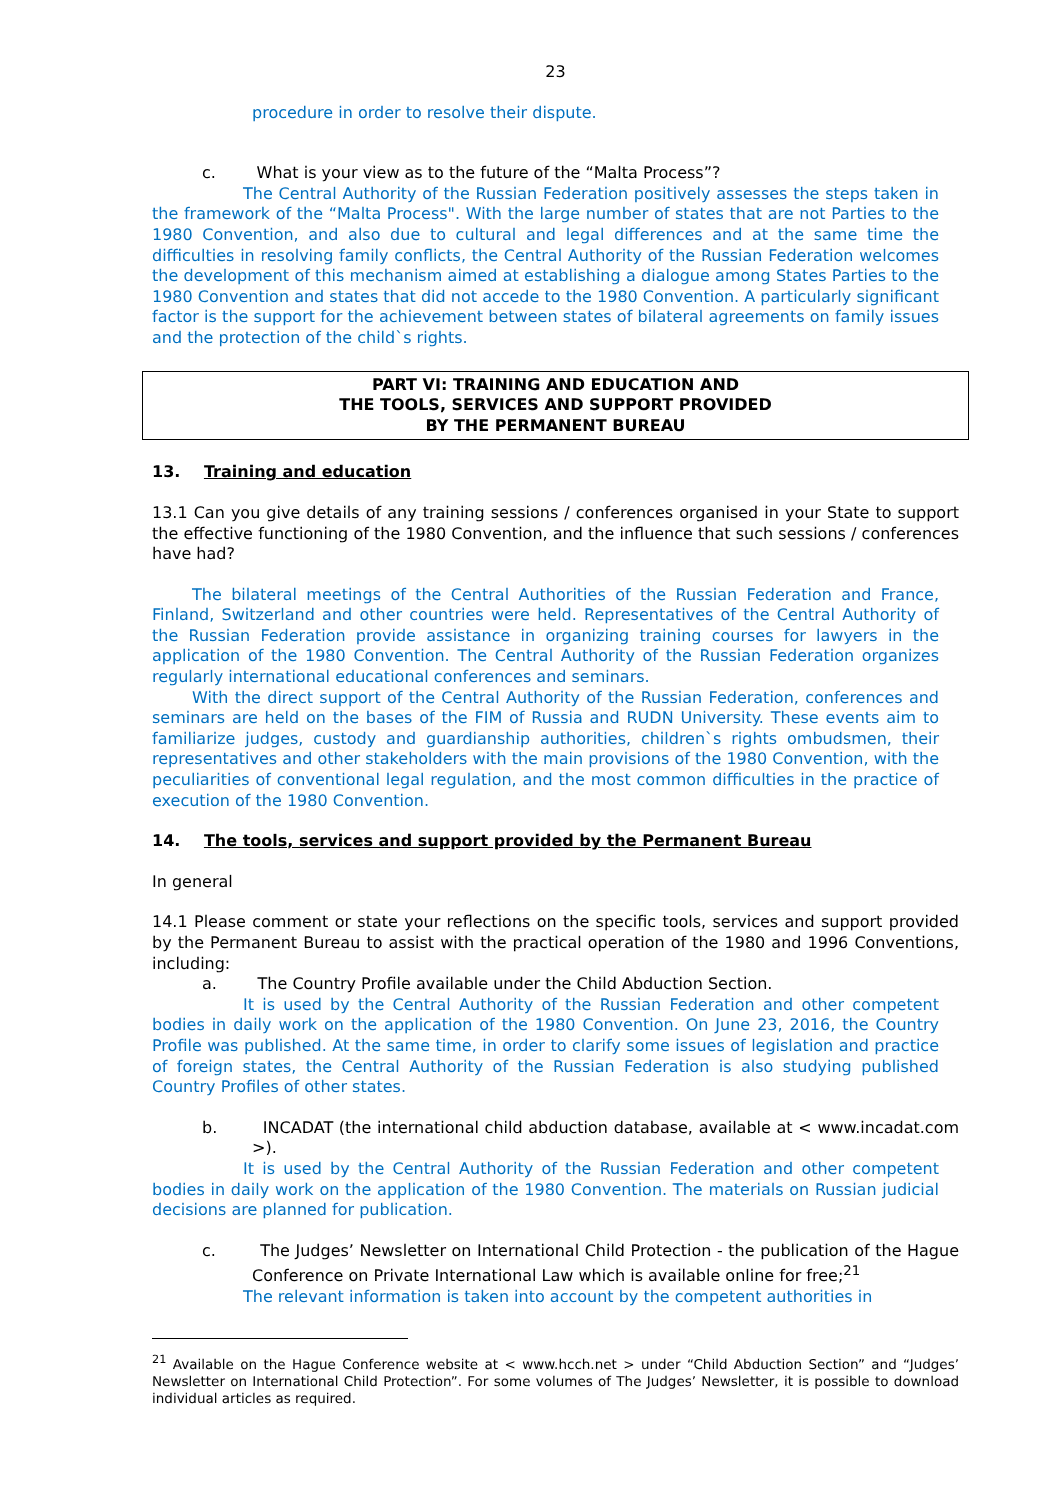23
procedure in order to resolve their dispute.
c. What is your view as to the future of the “Malta Process”?
The Central Authority of the Russian Federation positively assesses the steps taken in the framework of the “Malta Process". With the large number of states that are not Parties to the 1980 Convention, and also due to cultural and legal differences and at the same time the difficulties in resolving family conflicts, the Central Authority of the Russian Federation welcomes the development of this mechanism aimed at establishing a dialogue among States Parties to the 1980 Convention and states that did not accede to the 1980 Convention. A particularly significant factor is the support for the achievement between states of bilateral agreements on family issues and the protection of the child`s rights.
PART VI: TRAINING AND EDUCATION AND
THE TOOLS, SERVICES AND SUPPORT PROVIDED
BY THE PERMANENT BUREAU
13. Training and education
13.1 Can you give details of any training sessions / conferences organised in your State to support the effective functioning of the 1980 Convention, and the influence that such sessions / conferences have had?
The bilateral meetings of the Central Authorities of the Russian Federation and France, Finland, Switzerland and other countries were held. Representatives of the Central Authority of the Russian Federation provide assistance in organizing training courses for lawyers in the application of the 1980 Convention. The Central Authority of the Russian Federation organizes regularly international educational conferences and seminars.
With the direct support of the Central Authority of the Russian Federation, conferences and seminars are held on the bases of the FIM of Russia and RUDN University. These events aim to familiarize judges, custody and guardianship authorities, children`s rights ombudsmen, their representatives and other stakeholders with the main provisions of the 1980 Convention, with the peculiarities of conventional legal regulation, and the most common difficulties in the practice of execution of the 1980 Convention.
14. The tools, services and support provided by the Permanent Bureau
In general
14.1 Please comment or state your reflections on the specific tools, services and support provided by the Permanent Bureau to assist with the practical operation of the 1980 and 1996 Conventions, including:
a. The Country Profile available under the Child Abduction Section.
It is used by the Central Authority of the Russian Federation and other competent bodies in daily work on the application of the 1980 Convention. On June 23, 2016, the Country Profile was published. At the same time, in order to clarify some issues of legislation and practice of foreign states, the Central Authority of the Russian Federation is also studying published Country Profiles of other states.
b. INCADAT (the international child abduction database, available at < www.incadat.com >).
It is used by the Central Authority of the Russian Federation and other competent bodies in daily work on the application of the 1980 Convention. The materials on Russian judicial decisions are planned for publication.
c. The Judges’ Newsletter on International Child Protection - the publication of the Hague Conference on Private International Law which is available online for free;<sup>21</sup>
The relevant information is taken into account by the competent authorities in
<sup>21</sup> Available on the Hague Conference website at < www.hcch.net > under “Child Abduction Section” and “Judges’ Newsletter on International Child Protection”. For some volumes of The Judges’ Newsletter, it is possible to download individual articles as required.